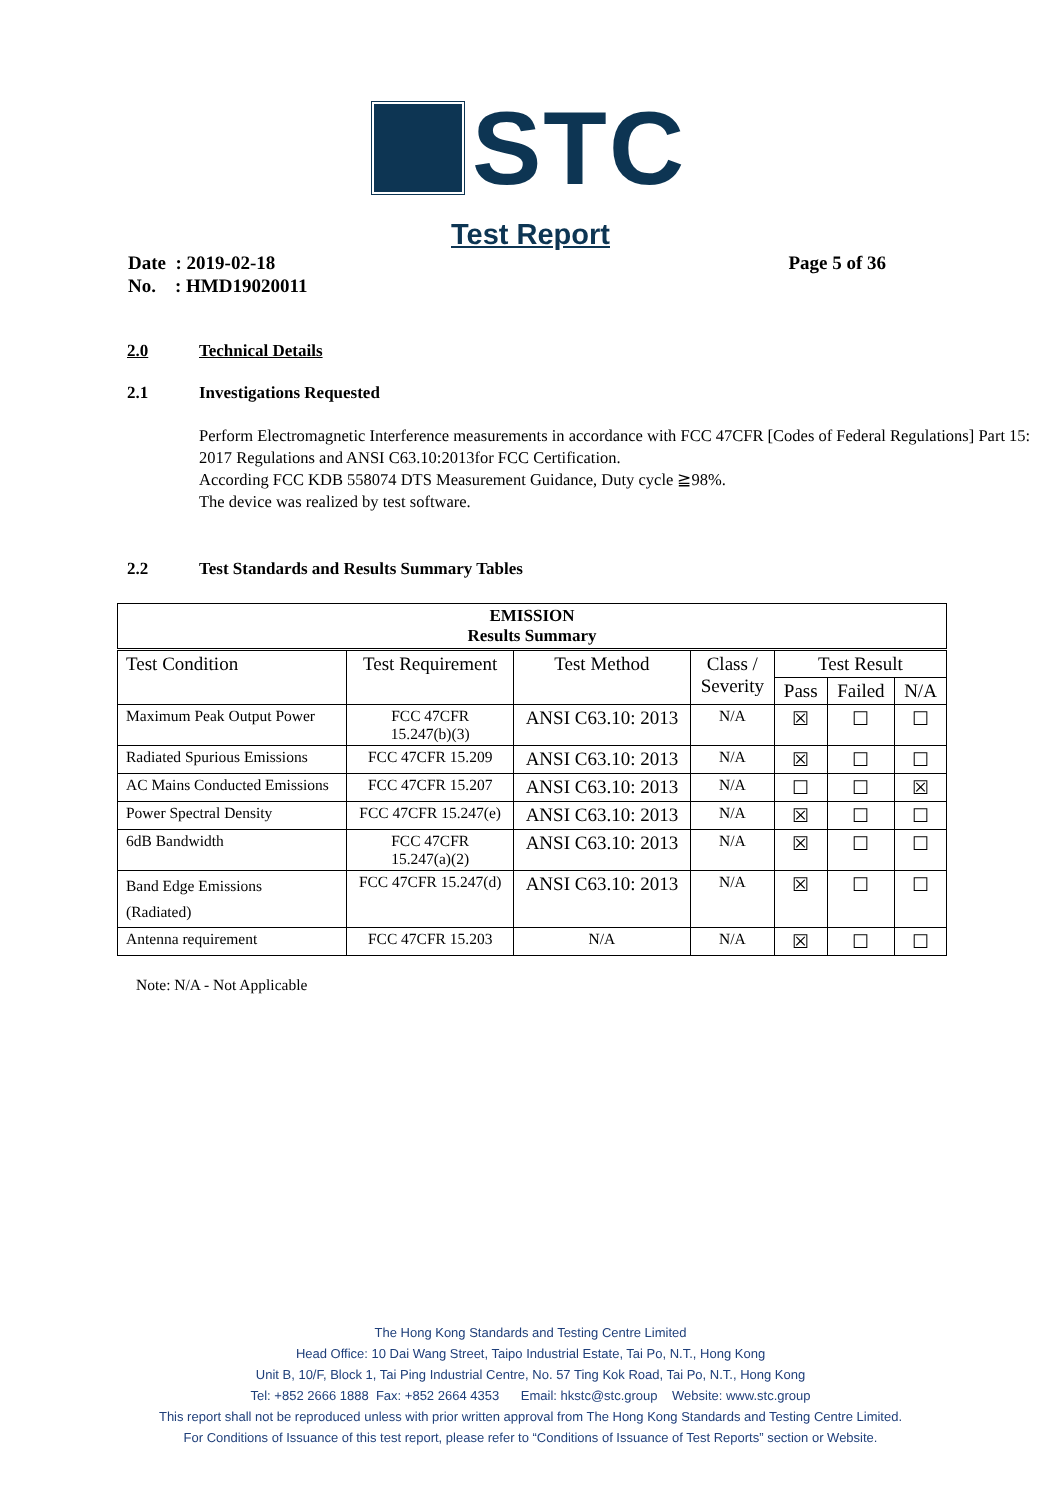STC
Test Report
Date : 2019-02-18
No. : HMD19020011
Page 5 of 36
2.0 Technical Details
2.1 Investigations Requested
Perform Electromagnetic Interference measurements in accordance with FCC 47CFR [Codes of Federal Regulations] Part 15: 2017 Regulations and ANSI C63.10:2013for FCC Certification.
According FCC KDB 558074 DTS Measurement Guidance, Duty cycle ≧98%.
The device was realized by test software.
2.2 Test Standards and Results Summary Tables
| EMISSION Results Summary | | | | | | |
| --- | --- | --- | --- | --- | --- | --- |
| Test Condition | Test Requirement | Test Method | Class / Severity | Test Result | | |
| | | | | Pass | Failed | N/A |
| Maximum Peak Output Power | FCC 47CFR 15.247(b)(3) | ANSI C63.10: 2013 | N/A | ☒ | ☐ | ☐ |
| Radiated Spurious Emissions | FCC 47CFR 15.209 | ANSI C63.10: 2013 | N/A | ☒ | ☐ | ☐ |
| AC Mains Conducted Emissions | FCC 47CFR 15.207 | ANSI C63.10: 2013 | N/A | ☐ | ☐ | ☒ |
| Power Spectral Density | FCC 47CFR 15.247(e) | ANSI C63.10: 2013 | N/A | ☒ | ☐ | ☐ |
| 6dB Bandwidth | FCC 47CFR 15.247(a)(2) | ANSI C63.10: 2013 | N/A | ☒ | ☐ | ☐ |
| Band Edge Emissions (Radiated) | FCC 47CFR 15.247(d) | ANSI C63.10: 2013 | N/A | ☒ | ☐ | ☐ |
| Antenna requirement | FCC 47CFR 15.203 | N/A | N/A | ☒ | ☐ | ☐ |
Note: N/A - Not Applicable
The Hong Kong Standards and Testing Centre Limited
Head Office: 10 Dai Wang Street, Taipo Industrial Estate, Tai Po, N.T., Hong Kong
Unit B, 10/F, Block 1, Tai Ping Industrial Centre, No. 57 Ting Kok Road, Tai Po, N.T., Hong Kong
Tel: +852 2666 1888 Fax: +852 2664 4353 Email: hkstc@stc.group Website: www.stc.group
This report shall not be reproduced unless with prior written approval from The Hong Kong Standards and Testing Centre Limited.
For Conditions of Issuance of this test report, please refer to “Conditions of Issuance of Test Reports” section or Website.